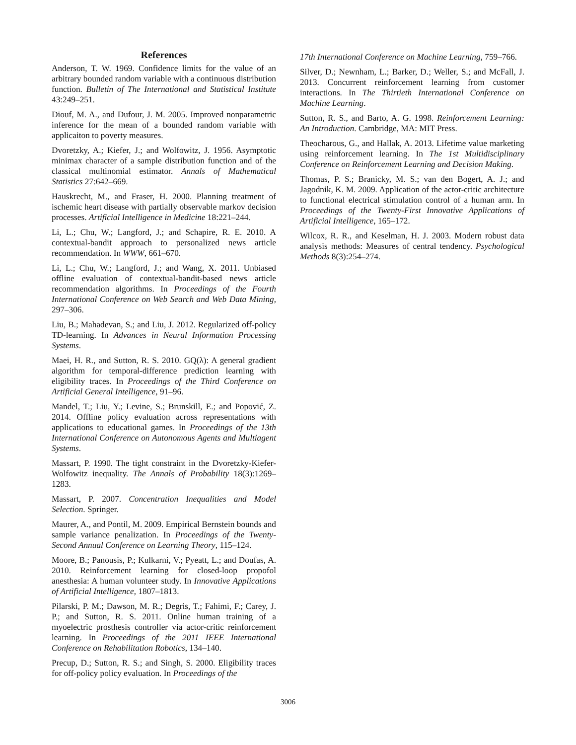References
Anderson, T. W. 1969. Confidence limits for the value of an arbitrary bounded random variable with a continuous distribution function. Bulletin of The International and Statistical Institute 43:249–251.
Diouf, M. A., and Dufour, J. M. 2005. Improved nonparametric inference for the mean of a bounded random variable with applicaiton to poverty measures.
Dvoretzky, A.; Kiefer, J.; and Wolfowitz, J. 1956. Asymptotic minimax character of a sample distribution function and of the classical multinomial estimator. Annals of Mathematical Statistics 27:642–669.
Hauskrecht, M., and Fraser, H. 2000. Planning treatment of ischemic heart disease with partially observable markov decision processes. Artificial Intelligence in Medicine 18:221–244.
Li, L.; Chu, W.; Langford, J.; and Schapire, R. E. 2010. A contextual-bandit approach to personalized news article recommendation. In WWW, 661–670.
Li, L.; Chu, W.; Langford, J.; and Wang, X. 2011. Unbiased offline evaluation of contextual-bandit-based news article recommendation algorithms. In Proceedings of the Fourth International Conference on Web Search and Web Data Mining, 297–306.
Liu, B.; Mahadevan, S.; and Liu, J. 2012. Regularized off-policy TD-learning. In Advances in Neural Information Processing Systems.
Maei, H. R., and Sutton, R. S. 2010. GQ(λ): A general gradient algorithm for temporal-difference prediction learning with eligibility traces. In Proceedings of the Third Conference on Artificial General Intelligence, 91–96.
Mandel, T.; Liu, Y.; Levine, S.; Brunskill, E.; and Popović, Z. 2014. Offline policy evaluation across representations with applications to educational games. In Proceedings of the 13th International Conference on Autonomous Agents and Multiagent Systems.
Massart, P. 1990. The tight constraint in the Dvoretzky-Kiefer-Wolfowitz inequality. The Annals of Probability 18(3):1269–1283.
Massart, P. 2007. Concentration Inequalities and Model Selection. Springer.
Maurer, A., and Pontil, M. 2009. Empirical Bernstein bounds and sample variance penalization. In Proceedings of the Twenty-Second Annual Conference on Learning Theory, 115–124.
Moore, B.; Panousis, P.; Kulkarni, V.; Pyeatt, L.; and Doufas, A. 2010. Reinforcement learning for closed-loop propofol anesthesia: A human volunteer study. In Innovative Applications of Artificial Intelligence, 1807–1813.
Pilarski, P. M.; Dawson, M. R.; Degris, T.; Fahimi, F.; Carey, J. P.; and Sutton, R. S. 2011. Online human training of a myoelectric prosthesis controller via actor-critic reinforcement learning. In Proceedings of the 2011 IEEE International Conference on Rehabilitation Robotics, 134–140.
Precup, D.; Sutton, R. S.; and Singh, S. 2000. Eligibility traces for off-policy policy evaluation. In Proceedings of the
17th International Conference on Machine Learning, 759–766.
Silver, D.; Newnham, L.; Barker, D.; Weller, S.; and McFall, J. 2013. Concurrent reinforcement learning from customer interactions. In The Thirtieth International Conference on Machine Learning.
Sutton, R. S., and Barto, A. G. 1998. Reinforcement Learning: An Introduction. Cambridge, MA: MIT Press.
Theocharous, G., and Hallak, A. 2013. Lifetime value marketing using reinforcement learning. In The 1st Multidisciplinary Conference on Reinforcement Learning and Decision Making.
Thomas, P. S.; Branicky, M. S.; van den Bogert, A. J.; and Jagodnik, K. M. 2009. Application of the actor-critic architecture to functional electrical stimulation control of a human arm. In Proceedings of the Twenty-First Innovative Applications of Artificial Intelligence, 165–172.
Wilcox, R. R., and Keselman, H. J. 2003. Modern robust data analysis methods: Measures of central tendency. Psychological Methods 8(3):254–274.
3006